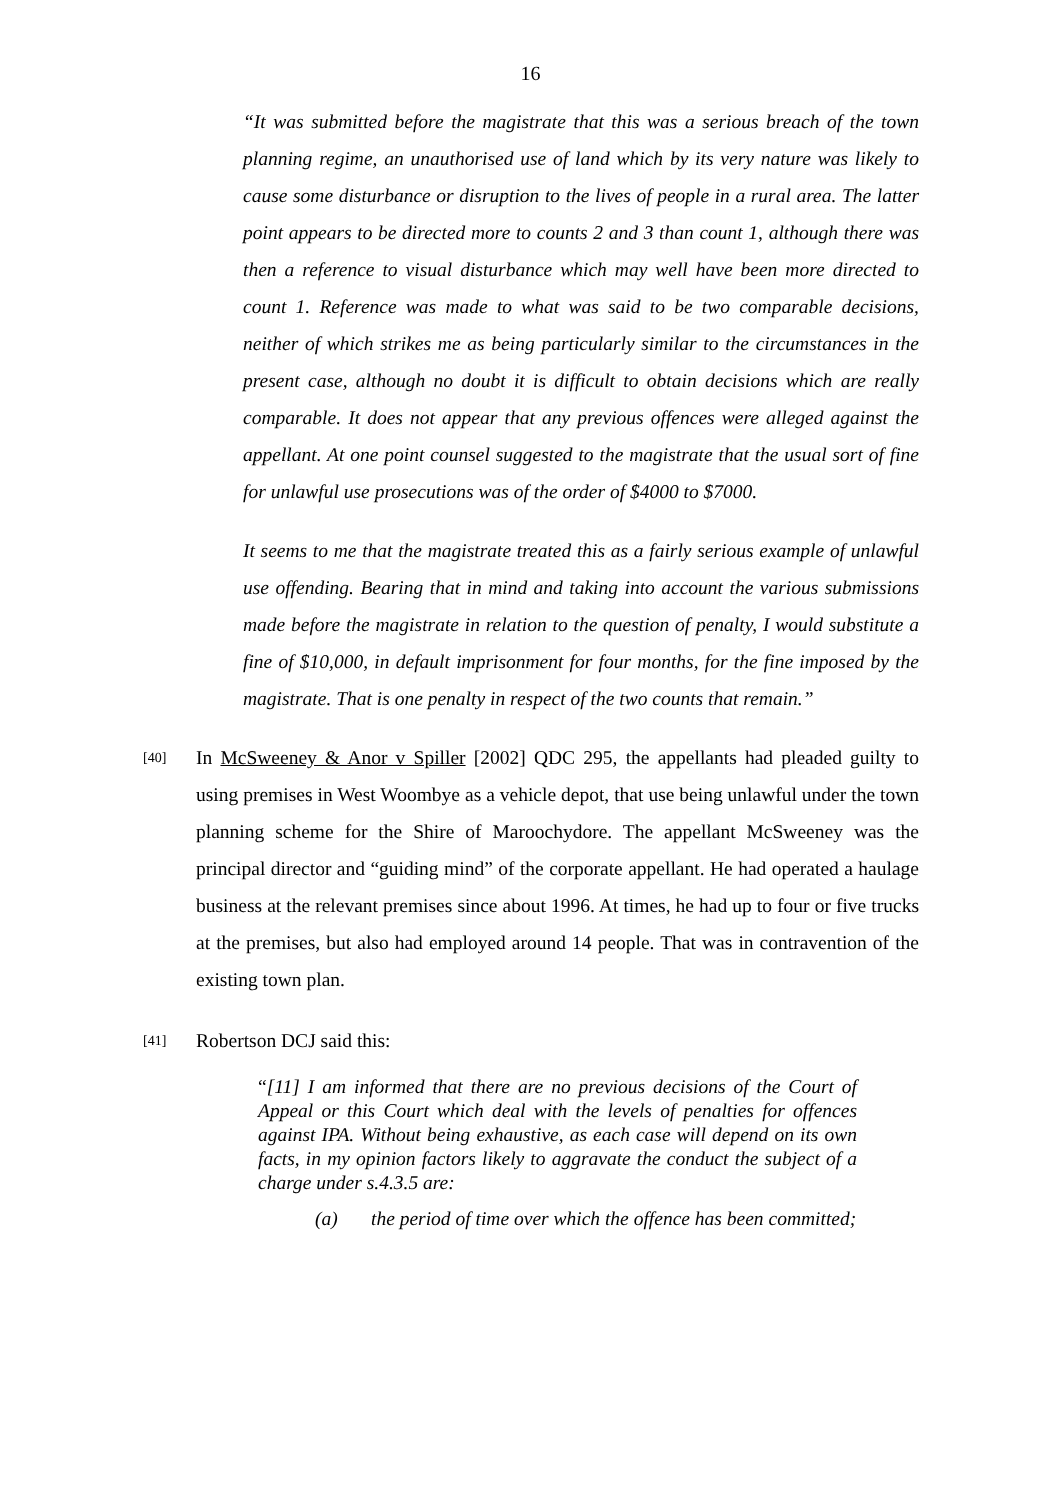16
“It was submitted before the magistrate that this was a serious breach of the town planning regime, an unauthorised use of land which by its very nature was likely to cause some disturbance or disruption to the lives of people in a rural area. The latter point appears to be directed more to counts 2 and 3 than count 1, although there was then a reference to visual disturbance which may well have been more directed to count 1. Reference was made to what was said to be two comparable decisions, neither of which strikes me as being particularly similar to the circumstances in the present case, although no doubt it is difficult to obtain decisions which are really comparable. It does not appear that any previous offences were alleged against the appellant. At one point counsel suggested to the magistrate that the usual sort of fine for unlawful use prosecutions was of the order of $4000 to $7000.
It seems to me that the magistrate treated this as a fairly serious example of unlawful use offending. Bearing that in mind and taking into account the various submissions made before the magistrate in relation to the question of penalty, I would substitute a fine of $10,000, in default imprisonment for four months, for the fine imposed by the magistrate. That is one penalty in respect of the two counts that remain.”
[40]
In McSweeney & Anor v Spiller [2002] QDC 295, the appellants had pleaded guilty to using premises in West Woombye as a vehicle depot, that use being unlawful under the town planning scheme for the Shire of Maroochydore. The appellant McSweeney was the principal director and “guiding mind” of the corporate appellant. He had operated a haulage business at the relevant premises since about 1996. At times, he had up to four or five trucks at the premises, but also had employed around 14 people. That was in contravention of the existing town plan.
[41]
Robertson DCJ said this:
“[11] I am informed that there are no previous decisions of the Court of Appeal or this Court which deal with the levels of penalties for offences against IPA. Without being exhaustive, as each case will depend on its own facts, in my opinion factors likely to aggravate the conduct the subject of a charge under s.4.3.5 are:
(a) the period of time over which the offence has been committed;